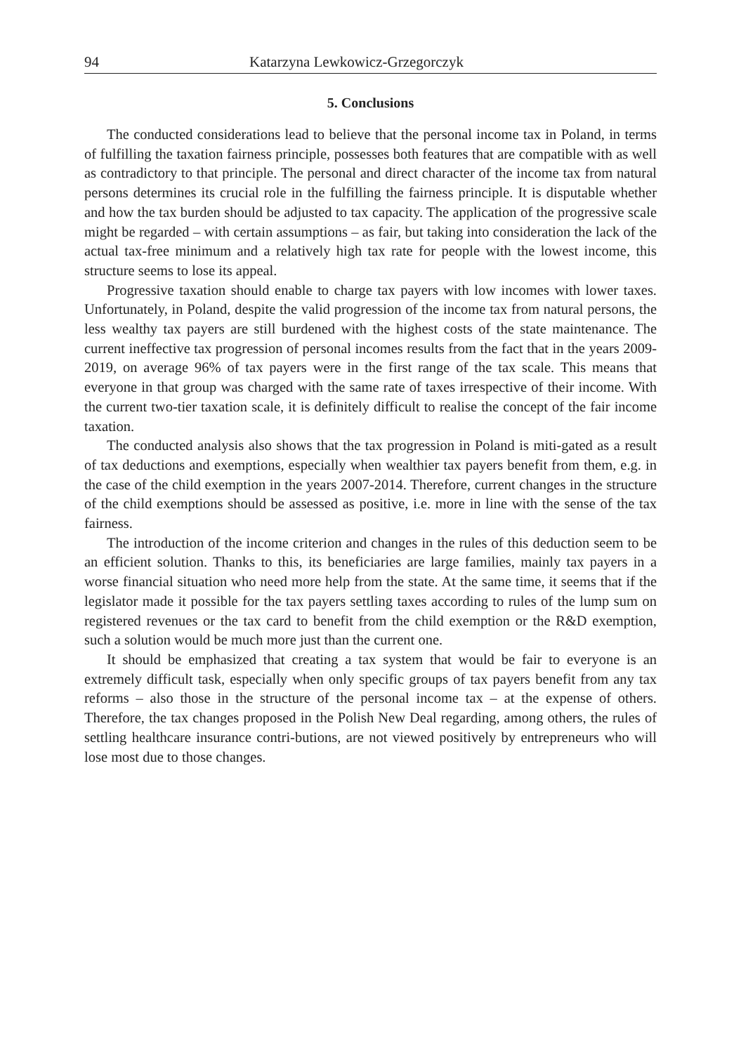94 Katarzyna Lewkowicz-Grzegorczyk
5. Conclusions
The conducted considerations lead to believe that the personal income tax in Poland, in terms of fulfilling the taxation fairness principle, possesses both features that are compatible with as well as contradictory to that principle. The personal and direct character of the income tax from natural persons determines its crucial role in the fulfilling the fairness principle. It is disputable whether and how the tax burden should be adjusted to tax capacity. The application of the progressive scale might be regarded – with certain assumptions – as fair, but taking into consideration the lack of the actual tax-free minimum and a relatively high tax rate for people with the lowest income, this structure seems to lose its appeal.
Progressive taxation should enable to charge tax payers with low incomes with lower taxes. Unfortunately, in Poland, despite the valid progression of the income tax from natural persons, the less wealthy tax payers are still burdened with the highest costs of the state maintenance. The current ineffective tax progression of personal incomes results from the fact that in the years 2009-2019, on average 96% of tax payers were in the first range of the tax scale. This means that everyone in that group was charged with the same rate of taxes irrespective of their income. With the current two-tier taxation scale, it is definitely difficult to realise the concept of the fair income taxation.
The conducted analysis also shows that the tax progression in Poland is miti-gated as a result of tax deductions and exemptions, especially when wealthier tax payers benefit from them, e.g. in the case of the child exemption in the years 2007-2014. Therefore, current changes in the structure of the child exemptions should be assessed as positive, i.e. more in line with the sense of the tax fairness.
The introduction of the income criterion and changes in the rules of this deduction seem to be an efficient solution. Thanks to this, its beneficiaries are large families, mainly tax payers in a worse financial situation who need more help from the state. At the same time, it seems that if the legislator made it possible for the tax payers settling taxes according to rules of the lump sum on registered revenues or the tax card to benefit from the child exemption or the R&D exemption, such a solution would be much more just than the current one.
It should be emphasized that creating a tax system that would be fair to everyone is an extremely difficult task, especially when only specific groups of tax payers benefit from any tax reforms – also those in the structure of the personal income tax – at the expense of others. Therefore, the tax changes proposed in the Polish New Deal regarding, among others, the rules of settling healthcare insurance contri-butions, are not viewed positively by entrepreneurs who will lose most due to those changes.